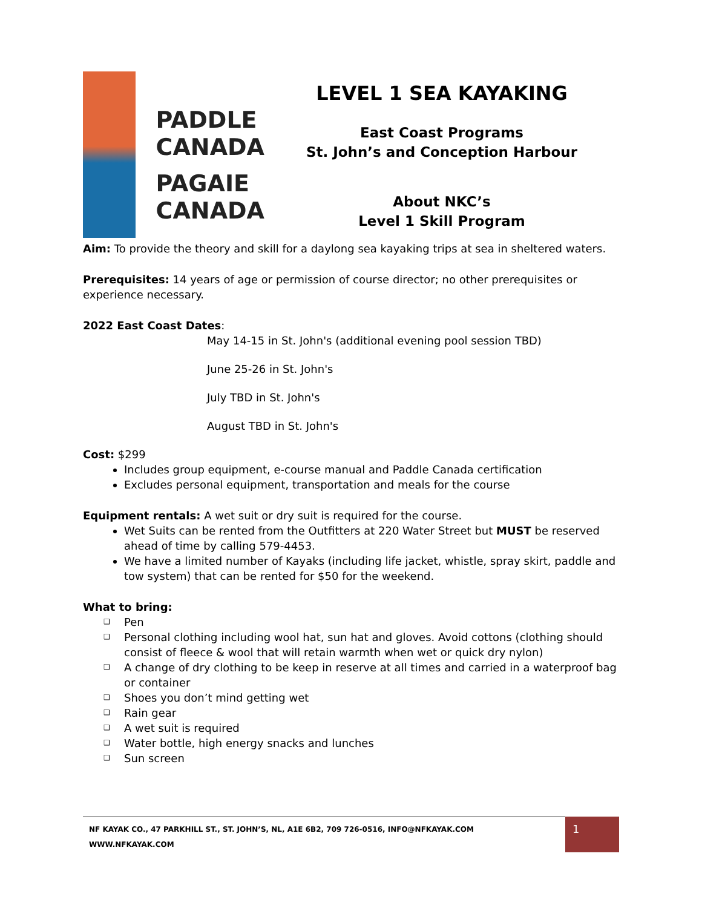PADDLE
CANADA
PAGAIE
CANADA
LEVEL 1 SEA KAYAKING
East Coast Programs
St. John’s and Conception Harbour
About NKC’s
Level 1 Skill Program
Aim: To provide the theory and skill for a daylong sea kayaking trips at sea in sheltered waters.
Prerequisites: 14 years of age or permission of course director; no other prerequisites or experience necessary.
2022 East Coast Dates:
May 14-15 in St. John's (additional evening pool session TBD)
June 25-26 in St. John's
July TBD in St. John's
August TBD in St. John's
Cost: $299
Includes group equipment, e-course manual and Paddle Canada certification
Excludes personal equipment, transportation and meals for the course
Equipment rentals: A wet suit or dry suit is required for the course.
Wet Suits can be rented from the Outfitters at 220 Water Street but MUST be reserved ahead of time by calling 579-4453.
We have a limited number of Kayaks (including life jacket, whistle, spray skirt, paddle and tow system) that can be rented for $50 for the weekend.
What to bring:
❑ Pen
❑ Personal clothing including wool hat, sun hat and gloves. Avoid cottons (clothing should consist of fleece & wool that will retain warmth when wet or quick dry nylon)
❑ A change of dry clothing to be keep in reserve at all times and carried in a waterproof bag or container
❑ Shoes you don’t mind getting wet
❑ Rain gear
❑ A wet suit is required
❑ Water bottle, high energy snacks and lunches
❑ Sun screen
NF KAYAK CO., 47 PARKHILL ST., ST. JOHN’S, NL, A1E 6B2, 709 726-0516, INFO@NFKAYAK.COM WWW.NFKAYAK.COM 1